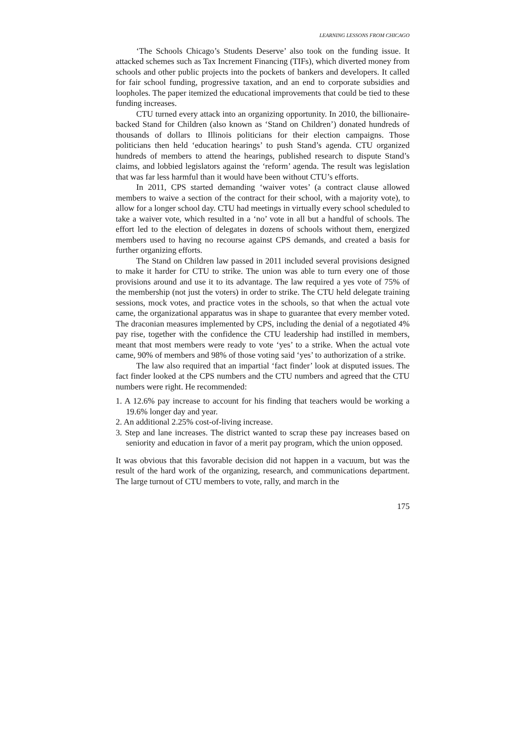LEARNING LESSONS FROM CHICAGO
‘The Schools Chicago’s Students Deserve’ also took on the funding issue. It attacked schemes such as Tax Increment Financing (TIFs), which diverted money from schools and other public projects into the pockets of bankers and developers. It called for fair school funding, progressive taxation, and an end to corporate subsidies and loopholes. The paper itemized the educational improvements that could be tied to these funding increases.
CTU turned every attack into an organizing opportunity. In 2010, the billionaire-backed Stand for Children (also known as ‘Stand on Children’) donated hundreds of thousands of dollars to Illinois politicians for their election campaigns. Those politicians then held ‘education hearings’ to push Stand’s agenda. CTU organized hundreds of members to attend the hearings, published research to dispute Stand’s claims, and lobbied legislators against the ‘reform’ agenda. The result was legislation that was far less harmful than it would have been without CTU’s efforts.
In 2011, CPS started demanding ‘waiver votes’ (a contract clause allowed members to waive a section of the contract for their school, with a majority vote), to allow for a longer school day. CTU had meetings in virtually every school scheduled to take a waiver vote, which resulted in a ‘no’ vote in all but a handful of schools. The effort led to the election of delegates in dozens of schools without them, energized members used to having no recourse against CPS demands, and created a basis for further organizing efforts.
The Stand on Children law passed in 2011 included several provisions designed to make it harder for CTU to strike. The union was able to turn every one of those provisions around and use it to its advantage. The law required a yes vote of 75% of the membership (not just the voters) in order to strike. The CTU held delegate training sessions, mock votes, and practice votes in the schools, so that when the actual vote came, the organizational apparatus was in shape to guarantee that every member voted. The draconian measures implemented by CPS, including the denial of a negotiated 4% pay rise, together with the confidence the CTU leadership had instilled in members, meant that most members were ready to vote ‘yes’ to a strike. When the actual vote came, 90% of members and 98% of those voting said ‘yes’ to authorization of a strike.
The law also required that an impartial ‘fact finder’ look at disputed issues. The fact finder looked at the CPS numbers and the CTU numbers and agreed that the CTU numbers were right. He recommended:
1. A 12.6% pay increase to account for his finding that teachers would be working a 19.6% longer day and year.
2. An additional 2.25% cost-of-living increase.
3. Step and lane increases. The district wanted to scrap these pay increases based on seniority and education in favor of a merit pay program, which the union opposed.
It was obvious that this favorable decision did not happen in a vacuum, but was the result of the hard work of the organizing, research, and communications department. The large turnout of CTU members to vote, rally, and march in the
175